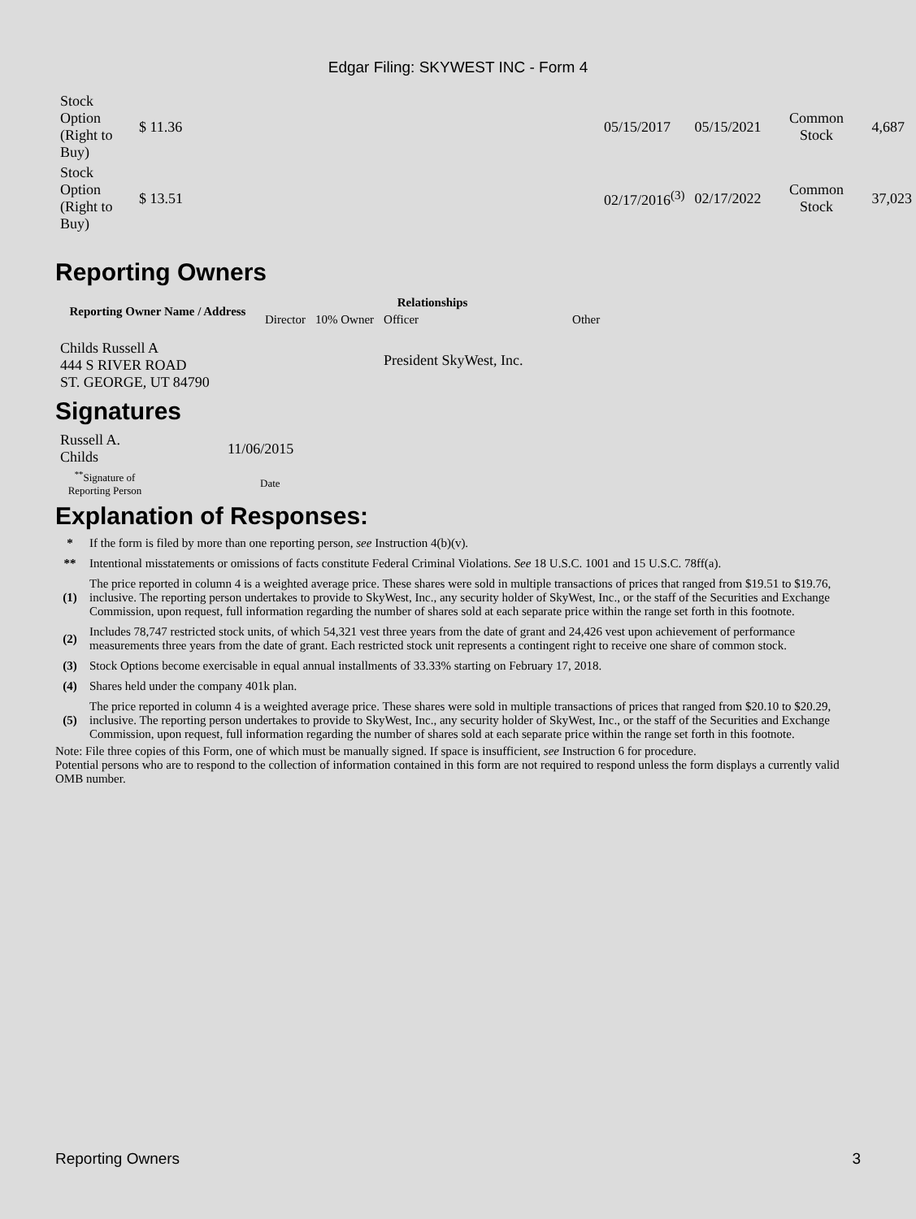Edgar Filing: SKYWEST INC - Form 4
| Stock Option (Right to Buy) | $ 11.36 | 05/15/2017 | 05/15/2021 | Common Stock | 4,687 |
| Stock Option (Right to Buy) | $ 13.51 | 02/17/2016<sup>(3)</sup> | 02/17/2022 | Common Stock | 37,023 |
Reporting Owners
| Reporting Owner Name / Address | Relationships | | | |
| --- | --- | --- | --- | --- |
| | Director | 10% Owner | Officer | Other |
| Childs Russell A 444 S RIVER ROAD ST. GEORGE, UT 84790 | | | President SkyWest, Inc. | |
Signatures
| Russell A. Childs | 11/06/2015 |
| <sup>**</sup> Signature of Reporting Person | Date |
Explanation of Responses:
| * | If the form is filed by more than one reporting person, see Instruction 4(b)(v). |
| ** | Intentional misstatements or omissions of facts constitute Federal Criminal Violations. See 18 U.S.C. 1001 and 15 U.S.C. 78ff(a). |
| (1) | The price reported in column 4 is a weighted average price. These shares were sold in multiple transactions of prices that ranged from $19.51 to $19.76, inclusive. The reporting person undertakes to provide to SkyWest, Inc., any security holder of SkyWest, Inc., or the staff of the Securities and Exchange Commission, upon request, full information regarding the number of shares sold at each separate price within the range set forth in this footnote. |
| (2) | Includes 78,747 restricted stock units, of which 54,321 vest three years from the date of grant and 24,426 vest upon achievement of performance measurements three years from the date of grant. Each restricted stock unit represents a contingent right to receive one share of common stock. |
| (3) | Stock Options become exercisable in equal annual installments of 33.33% starting on February 17, 2018. |
| (4) | Shares held under the company 401k plan. |
| (5) | The price reported in column 4 is a weighted average price. These shares were sold in multiple transactions of prices that ranged from $20.10 to $20.29, inclusive. The reporting person undertakes to provide to SkyWest, Inc., any security holder of SkyWest, Inc., or the staff of the Securities and Exchange Commission, upon request, full information regarding the number of shares sold at each separate price within the range set forth in this footnote. |
Note: File three copies of this Form, one of which must be manually signed. If space is insufficient, see Instruction 6 for procedure.
Potential persons who are to respond to the collection of information contained in this form are not required to respond unless the form displays a currently valid OMB number.
Reporting Owners 3